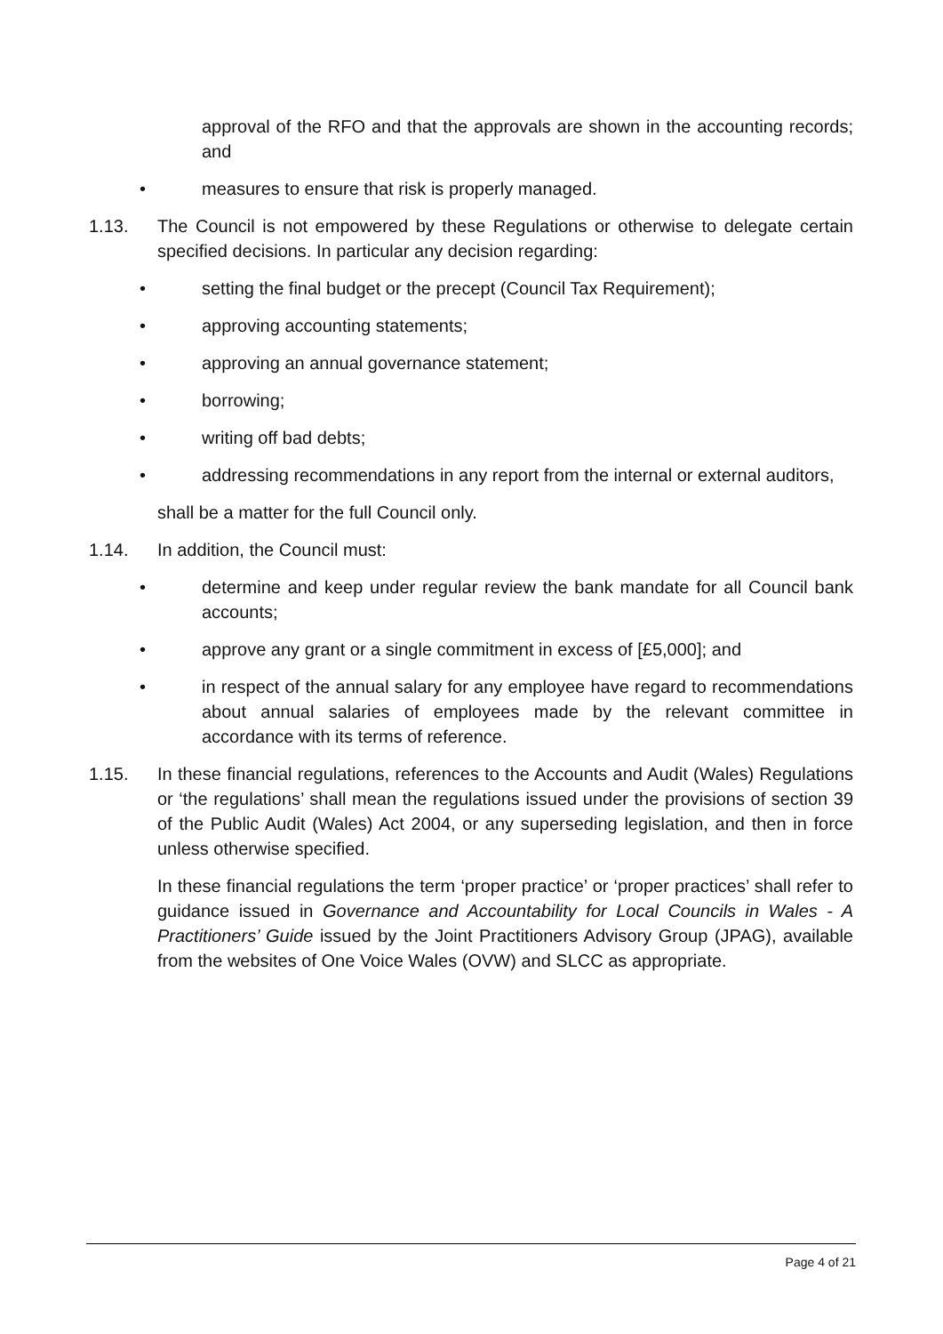approval of the RFO and that the approvals are shown in the accounting records; and
• measures to ensure that risk is properly managed.
1.13. The Council is not empowered by these Regulations or otherwise to delegate certain specified decisions. In particular any decision regarding:
• setting the final budget or the precept (Council Tax Requirement);
• approving accounting statements;
• approving an annual governance statement;
• borrowing;
• writing off bad debts;
• addressing recommendations in any report from the internal or external auditors,
shall be a matter for the full Council only.
1.14. In addition, the Council must:
• determine and keep under regular review the bank mandate for all Council bank accounts;
• approve any grant or a single commitment in excess of [£5,000]; and
• in respect of the annual salary for any employee have regard to recommendations about annual salaries of employees made by the relevant committee in accordance with its terms of reference.
1.15. In these financial regulations, references to the Accounts and Audit (Wales) Regulations or ‘the regulations’ shall mean the regulations issued under the provisions of section 39 of the Public Audit (Wales) Act 2004, or any superseding legislation, and then in force unless otherwise specified.
In these financial regulations the term ‘proper practice’ or ‘proper practices’ shall refer to guidance issued in Governance and Accountability for Local Councils in Wales - A Practitioners’ Guide issued by the Joint Practitioners Advisory Group (JPAG), available from the websites of One Voice Wales (OVW) and SLCC as appropriate.
Page 4 of 21